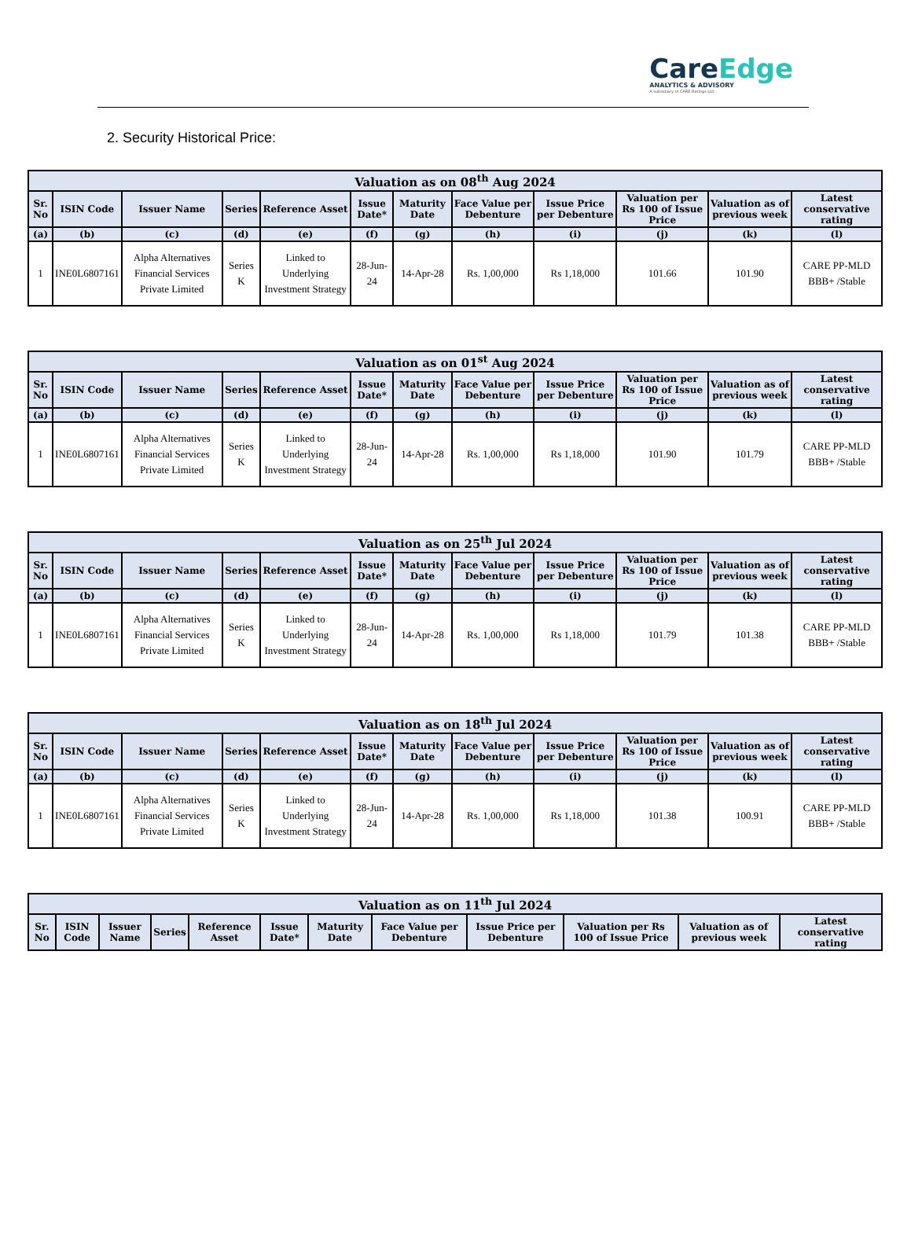CareEdge
ANALYTICS & ADVISORY
A subsidiary of CARE Ratings Ltd.
2. Security Historical Price:
| Valuation as on 08<sup>th</sup> Aug 2024 | | | | | | | | | | | |
| --- | --- | --- | --- | --- | --- | --- | --- | --- | --- | --- | --- |
| Sr. No | ISIN Code | Issuer Name | Series | Reference Asset | Issue Date* | Maturity Date | Face Value per Debenture | Issue Price per Debenture | Valuation per Rs 100 of Issue Price | Valuation as of previous week | Latest conservative rating |
| (a) | (b) | (c) | (d) | (e) | (f) | (g) | (h) | (i) | (j) | (k) | (l) |
| 1 | INE0L6807161 | Alpha Alternatives Financial Services Private Limited | Series K | Linked to Underlying Investment Strategy | 28-Jun-24 | 14-Apr-28 | Rs. 1,00,000 | Rs 1,18,000 | 101.66 | 101.90 | CARE PP-MLD BBB+ /Stable |
| Valuation as on 01<sup>st</sup> Aug 2024 | | | | | | | | | | | |
| --- | --- | --- | --- | --- | --- | --- | --- | --- | --- | --- | --- |
| Sr. No | ISIN Code | Issuer Name | Series | Reference Asset | Issue Date* | Maturity Date | Face Value per Debenture | Issue Price per Debenture | Valuation per Rs 100 of Issue Price | Valuation as of previous week | Latest conservative rating |
| (a) | (b) | (c) | (d) | (e) | (f) | (g) | (h) | (i) | (j) | (k) | (l) |
| 1 | INE0L6807161 | Alpha Alternatives Financial Services Private Limited | Series K | Linked to Underlying Investment Strategy | 28-Jun-24 | 14-Apr-28 | Rs. 1,00,000 | Rs 1,18,000 | 101.90 | 101.79 | CARE PP-MLD BBB+ /Stable |
| Valuation as on 25<sup>th</sup> Jul 2024 | | | | | | | | | | | |
| --- | --- | --- | --- | --- | --- | --- | --- | --- | --- | --- | --- |
| Sr. No | ISIN Code | Issuer Name | Series | Reference Asset | Issue Date* | Maturity Date | Face Value per Debenture | Issue Price per Debenture | Valuation per Rs 100 of Issue Price | Valuation as of previous week | Latest conservative rating |
| (a) | (b) | (c) | (d) | (e) | (f) | (g) | (h) | (i) | (j) | (k) | (l) |
| 1 | INE0L6807161 | Alpha Alternatives Financial Services Private Limited | Series K | Linked to Underlying Investment Strategy | 28-Jun-24 | 14-Apr-28 | Rs. 1,00,000 | Rs 1,18,000 | 101.79 | 101.38 | CARE PP-MLD BBB+ /Stable |
| Valuation as on 18<sup>th</sup> Jul 2024 | | | | | | | | | | | |
| --- | --- | --- | --- | --- | --- | --- | --- | --- | --- | --- | --- |
| Sr. No | ISIN Code | Issuer Name | Series | Reference Asset | Issue Date* | Maturity Date | Face Value per Debenture | Issue Price per Debenture | Valuation per Rs 100 of Issue Price | Valuation as of previous week | Latest conservative rating |
| (a) | (b) | (c) | (d) | (e) | (f) | (g) | (h) | (i) | (j) | (k) | (l) |
| 1 | INE0L6807161 | Alpha Alternatives Financial Services Private Limited | Series K | Linked to Underlying Investment Strategy | 28-Jun-24 | 14-Apr-28 | Rs. 1,00,000 | Rs 1,18,000 | 101.38 | 100.91 | CARE PP-MLD BBB+ /Stable |
| Valuation as on 11<sup>th</sup> Jul 2024 | | | | | | | | | | | |
| --- | --- | --- | --- | --- | --- | --- | --- | --- | --- | --- | --- |
| Sr. No | ISIN Code | Issuer Name | Series | Reference Asset | Issue Date* | Maturity Date | Face Value per Debenture | Issue Price per Debenture | Valuation per Rs 100 of Issue Price | Valuation as of previous week | Latest conservative rating |